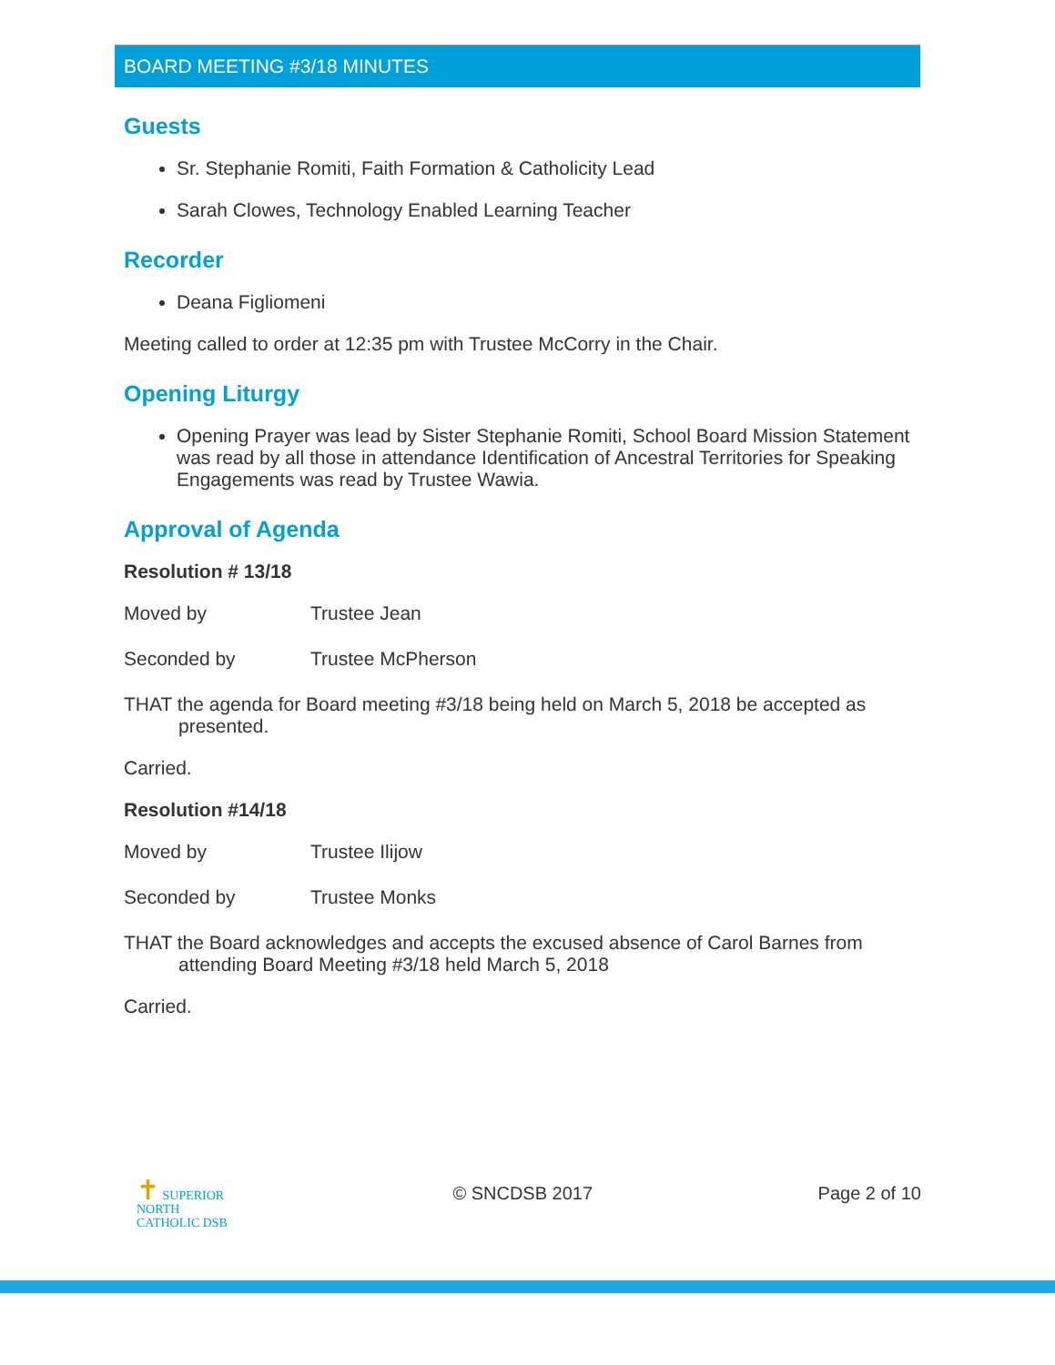BOARD MEETING #3/18 MINUTES
Guests
Sr. Stephanie Romiti, Faith Formation & Catholicity Lead
Sarah Clowes, Technology Enabled Learning Teacher
Recorder
Deana Figliomeni
Meeting called to order at 12:35 pm with Trustee McCorry in the Chair.
Opening Liturgy
Opening Prayer was lead by Sister Stephanie Romiti, School Board Mission Statement was read by all those in attendance Identification of Ancestral Territories for Speaking Engagements was read by Trustee Wawia.
Approval of Agenda
Resolution # 13/18
Moved by Trustee Jean
Seconded by Trustee McPherson
THAT the agenda for Board meeting #3/18 being held on March 5, 2018 be accepted as presented.
Carried.
Resolution #14/18
Moved by Trustee Ilijow
Seconded by Trustee Monks
THAT the Board acknowledges and accepts the excused absence of Carol Barnes from attending Board Meeting #3/18 held March 5, 2018
Carried.
✝ SUPERIOR
NORTH
CATHOLIC DSB
© SNCDSB 2017 Page 2 of 10